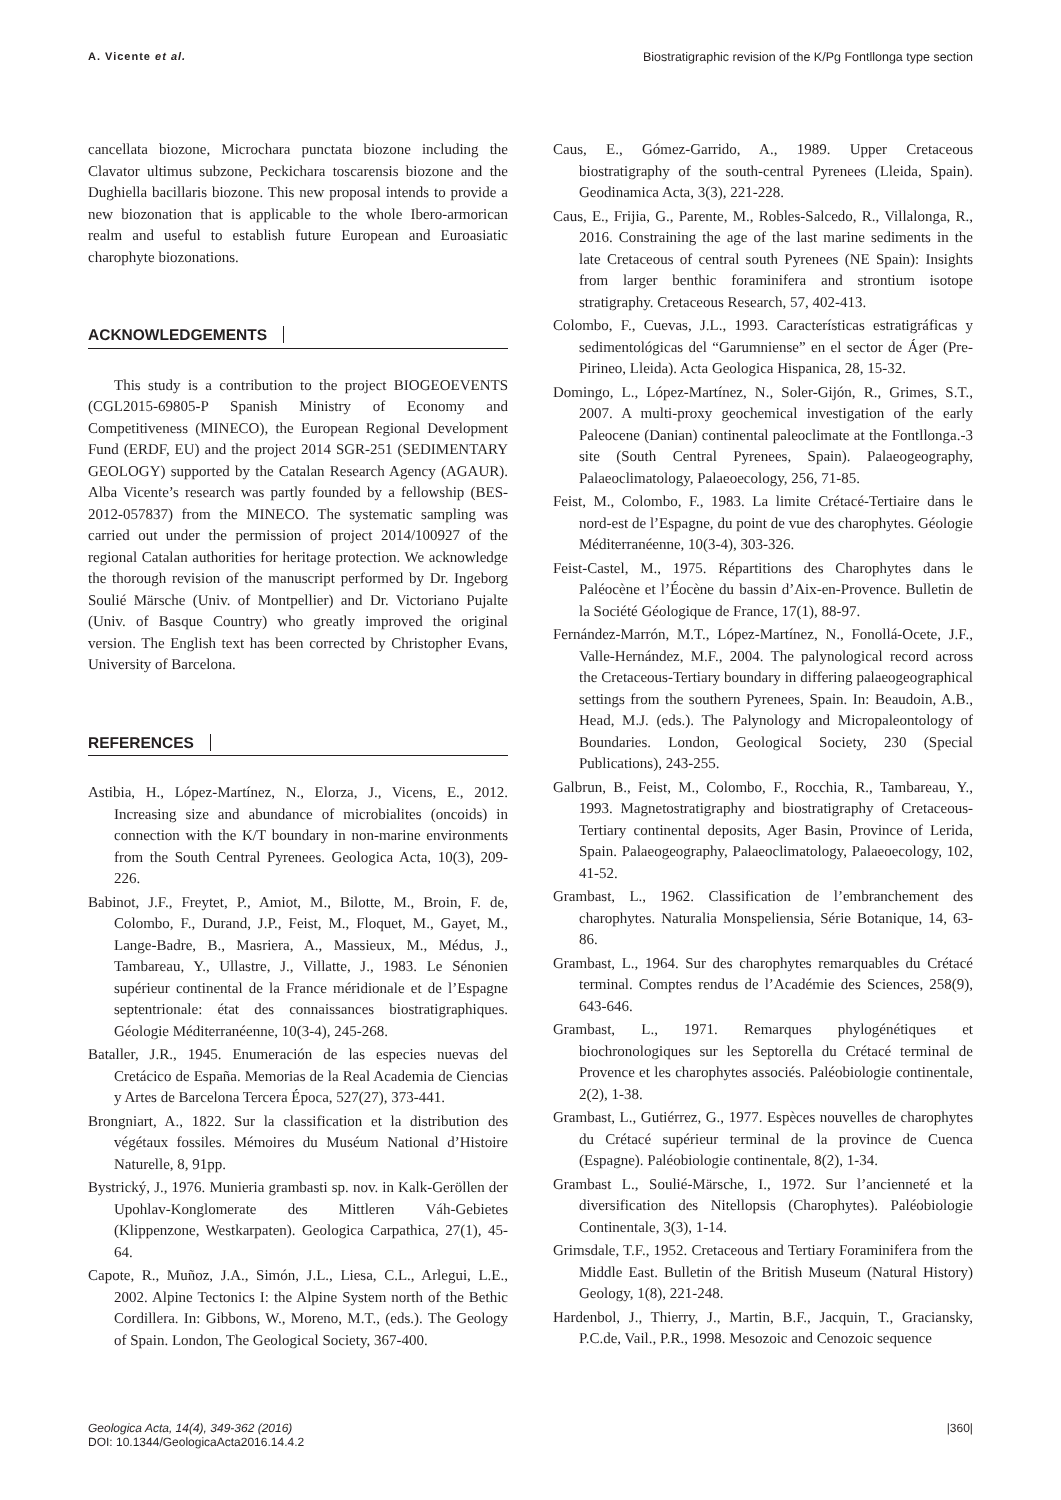A. Vicente et al. Biostratigraphic revision of the K/Pg Fontllonga type section
cancellata biozone, Microchara punctata biozone including the Clavator ultimus subzone, Peckichara toscarensis biozone and the Dughiella bacillaris biozone. This new proposal intends to provide a new biozonation that is applicable to the whole Ibero-armorican realm and useful to establish future European and Euroasiatic charophyte biozonations.
ACKNOWLEDGEMENTS
This study is a contribution to the project BIOGEOEVENTS (CGL2015-69805-P Spanish Ministry of Economy and Competitiveness (MINECO), the European Regional Development Fund (ERDF, EU) and the project 2014 SGR-251 (SEDIMENTARY GEOLOGY) supported by the Catalan Research Agency (AGAUR). Alba Vicente’s research was partly founded by a fellowship (BES-2012-057837) from the MINECO. The systematic sampling was carried out under the permission of project 2014/100927 of the regional Catalan authorities for heritage protection. We acknowledge the thorough revision of the manuscript performed by Dr. Ingeborg Soulié Märsche (Univ. of Montpellier) and Dr. Victoriano Pujalte (Univ. of Basque Country) who greatly improved the original version. The English text has been corrected by Christopher Evans, University of Barcelona.
REFERENCES
Astibia, H., López-Martínez, N., Elorza, J., Vicens, E., 2012. Increasing size and abundance of microbialites (oncoids) in connection with the K/T boundary in non-marine environments from the South Central Pyrenees. Geologica Acta, 10(3), 209-226.
Babinot, J.F., Freytet, P., Amiot, M., Bilotte, M., Broin, F. de, Colombo, F., Durand, J.P., Feist, M., Floquet, M., Gayet, M., Lange-Badre, B., Masriera, A., Massieux, M., Médus, J., Tambareau, Y., Ullastre, J., Villatte, J., 1983. Le Sénonien supérieur continental de la France méridionale et de l’Espagne septentrionale: état des connaissances biostratigraphiques. Géologie Méditerranéenne, 10(3-4), 245-268.
Bataller, J.R., 1945. Enumeración de las especies nuevas del Cretácico de España. Memorias de la Real Academia de Ciencias y Artes de Barcelona Tercera Época, 527(27), 373-441.
Brongniart, A., 1822. Sur la classification et la distribution des végétaux fossiles. Mémoires du Muséum National d’Histoire Naturelle, 8, 91pp.
Bystrický, J., 1976. Munieria grambasti sp. nov. in Kalk-Geröllen der Upohlav-Konglomerate des Mittleren Váh-Gebietes (Klippenzone, Westkarpaten). Geologica Carpathica, 27(1), 45-64.
Capote, R., Muñoz, J.A., Simón, J.L., Liesa, C.L., Arlegui, L.E., 2002. Alpine Tectonics I: the Alpine System north of the Bethic Cordillera. In: Gibbons, W., Moreno, M.T., (eds.). The Geology of Spain. London, The Geological Society, 367-400.
Caus, E., Gómez-Garrido, A., 1989. Upper Cretaceous biostratigraphy of the south-central Pyrenees (Lleida, Spain). Geodinamica Acta, 3(3), 221-228.
Caus, E., Frijia, G., Parente, M., Robles-Salcedo, R., Villalonga, R., 2016. Constraining the age of the last marine sediments in the late Cretaceous of central south Pyrenees (NE Spain): Insights from larger benthic foraminifera and strontium isotope stratigraphy. Cretaceous Research, 57, 402-413.
Colombo, F., Cuevas, J.L., 1993. Características estratigráficas y sedimentológicas del “Garumniense” en el sector de Áger (Pre-Pirineo, Lleida). Acta Geologica Hispanica, 28, 15-32.
Domingo, L., López-Martínez, N., Soler-Gijón, R., Grimes, S.T., 2007. A multi-proxy geochemical investigation of the early Paleocene (Danian) continental paleoclimate at the Fontllonga.-3 site (South Central Pyrenees, Spain). Palaeogeography, Palaeoclimatology, Palaeoecology, 256, 71-85.
Feist, M., Colombo, F., 1983. La limite Crétacé-Tertiaire dans le nord-est de l’Espagne, du point de vue des charophytes. Géologie Méditerranéenne, 10(3-4), 303-326.
Feist-Castel, M., 1975. Répartitions des Charophytes dans le Paléocène et l’Éocène du bassin d’Aix-en-Provence. Bulletin de la Société Géologique de France, 17(1), 88-97.
Fernández-Marrón, M.T., López-Martínez, N., Fonollá-Ocete, J.F., Valle-Hernández, M.F., 2004. The palynological record across the Cretaceous-Tertiary boundary in differing palaeogeographical settings from the southern Pyrenees, Spain. In: Beaudoin, A.B., Head, M.J. (eds.). The Palynology and Micropaleontology of Boundaries. London, Geological Society, 230 (Special Publications), 243-255.
Galbrun, B., Feist, M., Colombo, F., Rocchia, R., Tambareau, Y., 1993. Magnetostratigraphy and biostratigraphy of Cretaceous-Tertiary continental deposits, Ager Basin, Province of Lerida, Spain. Palaeogeography, Palaeoclimatology, Palaeoecology, 102, 41-52.
Grambast, L., 1962. Classification de l’embranchement des charophytes. Naturalia Monspeliensia, Série Botanique, 14, 63-86.
Grambast, L., 1964. Sur des charophytes remarquables du Crétacé terminal. Comptes rendus de l’Académie des Sciences, 258(9), 643-646.
Grambast, L., 1971. Remarques phylogénétiques et biochronologiques sur les Septorella du Crétacé terminal de Provence et les charophytes associés. Paléobiologie continentale, 2(2), 1-38.
Grambast, L., Gutiérrez, G., 1977. Espèces nouvelles de charophytes du Crétacé supérieur terminal de la province de Cuenca (Espagne). Paléobiologie continentale, 8(2), 1-34.
Grambast L., Soulié-Märsche, I., 1972. Sur l’ancienneté et la diversification des Nitellopsis (Charophytes). Paléobiologie Continentale, 3(3), 1-14.
Grimsdale, T.F., 1952. Cretaceous and Tertiary Foraminifera from the Middle East. Bulletin of the British Museum (Natural History) Geology, 1(8), 221-248.
Hardenbol, J., Thierry, J., Martin, B.F., Jacquin, T., Graciansky, P.C.de, Vail., P.R., 1998. Mesozoic and Cenozoic sequence
Geologica Acta, 14(4), 349-362 (2016)
DOI: 10.1344/GeologicaActa2016.14.4.2
|360|